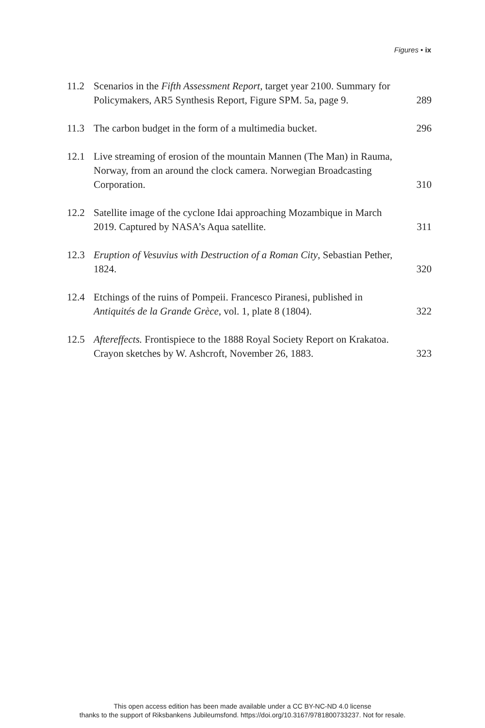Figures • ix
11.2 Scenarios in the Fifth Assessment Report, target year 2100. Summary for Policymakers, AR5 Synthesis Report, Figure SPM. 5a, page 9.
289
11.3 The carbon budget in the form of a multimedia bucket.
296
12.1 Live streaming of erosion of the mountain Mannen (The Man) in Rauma, Norway, from an around the clock camera. Norwegian Broadcasting Corporation.
310
12.2 Satellite image of the cyclone Idai approaching Mozambique in March 2019. Captured by NASA’s Aqua satellite.
311
12.3 Eruption of Vesuvius with Destruction of a Roman City, Sebastian Pether, 1824.
320
12.4 Etchings of the ruins of Pompeii. Francesco Piranesi, published in Antiquités de la Grande Grèce, vol. 1, plate 8 (1804).
322
12.5 Aftereffects. Frontispiece to the 1888 Royal Society Report on Krakatoa. Crayon sketches by W. Ashcroft, November 26, 1883.
323
This open access edition has been made available under a CC BY-NC-ND 4.0 license
thanks to the support of Riksbankens Jubileumsfond. https://doi.org/10.3167/9781800733237. Not for resale.